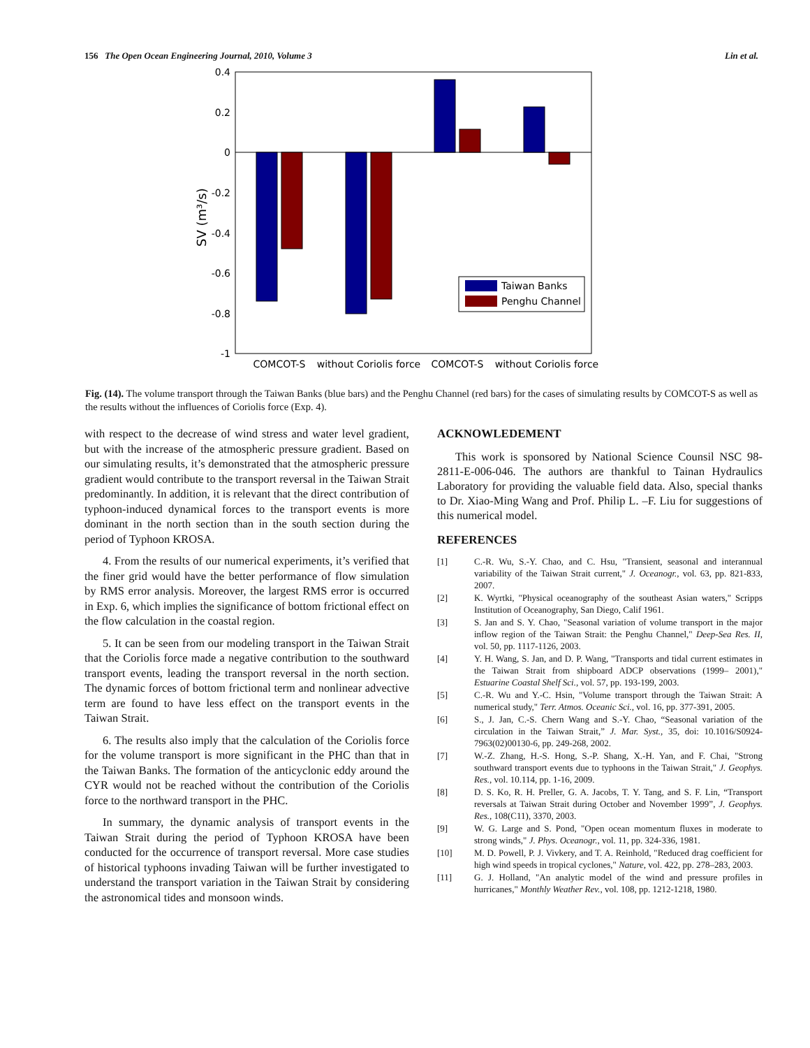156 The Open Ocean Engineering Journal, 2010, Volume 3 Lin et al.
0.4
0.2
0
-0.2
-0.4
-0.6
-0.8
-1
SV (m³/s)
Taiwan Banks
Penghu Channel
COMCOT-S
without Coriolis force
COMCOT-S
without Coriolis force
Fig. (14). The volume transport through the Taiwan Banks (blue bars) and the Penghu Channel (red bars) for the cases of simulating results by COMCOT-S as well as the results without the influences of Coriolis force (Exp. 4).
with respect to the decrease of wind stress and water level gradient, but with the increase of the atmospheric pressure gradient. Based on our simulating results, it’s demonstrated that the atmospheric pressure gradient would contribute to the transport reversal in the Taiwan Strait predominantly. In addition, it is relevant that the direct contribution of typhoon-induced dynamical forces to the transport events is more dominant in the north section than in the south section during the period of Typhoon KROSA.
4. From the results of our numerical experiments, it’s verified that the finer grid would have the better performance of flow simulation by RMS error analysis. Moreover, the largest RMS error is occurred in Exp. 6, which implies the significance of bottom frictional effect on the flow calculation in the coastal region.
5. It can be seen from our modeling transport in the Taiwan Strait that the Coriolis force made a negative contribution to the southward transport events, leading the transport reversal in the north section. The dynamic forces of bottom frictional term and nonlinear advective term are found to have less effect on the transport events in the Taiwan Strait.
6. The results also imply that the calculation of the Coriolis force for the volume transport is more significant in the PHC than that in the Taiwan Banks. The formation of the anticyclonic eddy around the CYR would not be reached without the contribution of the Coriolis force to the northward transport in the PHC.
In summary, the dynamic analysis of transport events in the Taiwan Strait during the period of Typhoon KROSA have been conducted for the occurrence of transport reversal. More case studies of historical typhoons invading Taiwan will be further investigated to understand the transport variation in the Taiwan Strait by considering the astronomical tides and monsoon winds.
ACKNOWLEDEMENT
This work is sponsored by National Science Counsil NSC 98-2811-E-006-046. The authors are thankful to Tainan Hydraulics Laboratory for providing the valuable field data. Also, special thanks to Dr. Xiao-Ming Wang and Prof. Philip L. –F. Liu for suggestions of this numerical model.
REFERENCES
[1] C.-R. Wu, S.-Y. Chao, and C. Hsu, "Transient, seasonal and interannual variability of the Taiwan Strait current," J. Oceanogr., vol. 63, pp. 821-833, 2007.
[2] K. Wyrtki, "Physical oceanography of the southeast Asian waters," Scripps Institution of Oceanography, San Diego, Calif 1961.
[3] S. Jan and S. Y. Chao, "Seasonal variation of volume transport in the major inflow region of the Taiwan Strait: the Penghu Channel," Deep-Sea Res. II, vol. 50, pp. 1117-1126, 2003.
[4] Y. H. Wang, S. Jan, and D. P. Wang, "Transports and tidal current estimates in the Taiwan Strait from shipboard ADCP observations (1999– 2001)," Estuarine Coastal Shelf Sci., vol. 57, pp. 193-199, 2003.
[5] C.-R. Wu and Y.-C. Hsin, "Volume transport through the Taiwan Strait: A numerical study," Terr. Atmos. Oceanic Sci., vol. 16, pp. 377-391, 2005.
[6] S., J. Jan, C.-S. Chern Wang and S.-Y. Chao, “Seasonal variation of the circulation in the Taiwan Strait,” J. Mar. Syst., 35, doi: 10.1016/S0924-7963(02)00130-6, pp. 249-268, 2002.
[7] W.-Z. Zhang, H.-S. Hong, S.-P. Shang, X.-H. Yan, and F. Chai, "Strong southward transport events due to typhoons in the Taiwan Strait," J. Geophys. Res., vol. 10.114, pp. 1-16, 2009.
[8] D. S. Ko, R. H. Preller, G. A. Jacobs, T. Y. Tang, and S. F. Lin, “Transport reversals at Taiwan Strait during October and November 1999”, J. Geophys. Res., 108(C11), 3370, 2003.
[9] W. G. Large and S. Pond, "Open ocean momentum fluxes in moderate to strong winds," J. Phys. Oceanogr., vol. 11, pp. 324-336, 1981.
[10] M. D. Powell, P. J. Vivkery, and T. A. Reinhold, "Reduced drag coefficient for high wind speeds in tropical cyclones," Nature, vol. 422, pp. 278–283, 2003.
[11] G. J. Holland, "An analytic model of the wind and pressure profiles in hurricanes," Monthly Weather Rev., vol. 108, pp. 1212-1218, 1980.